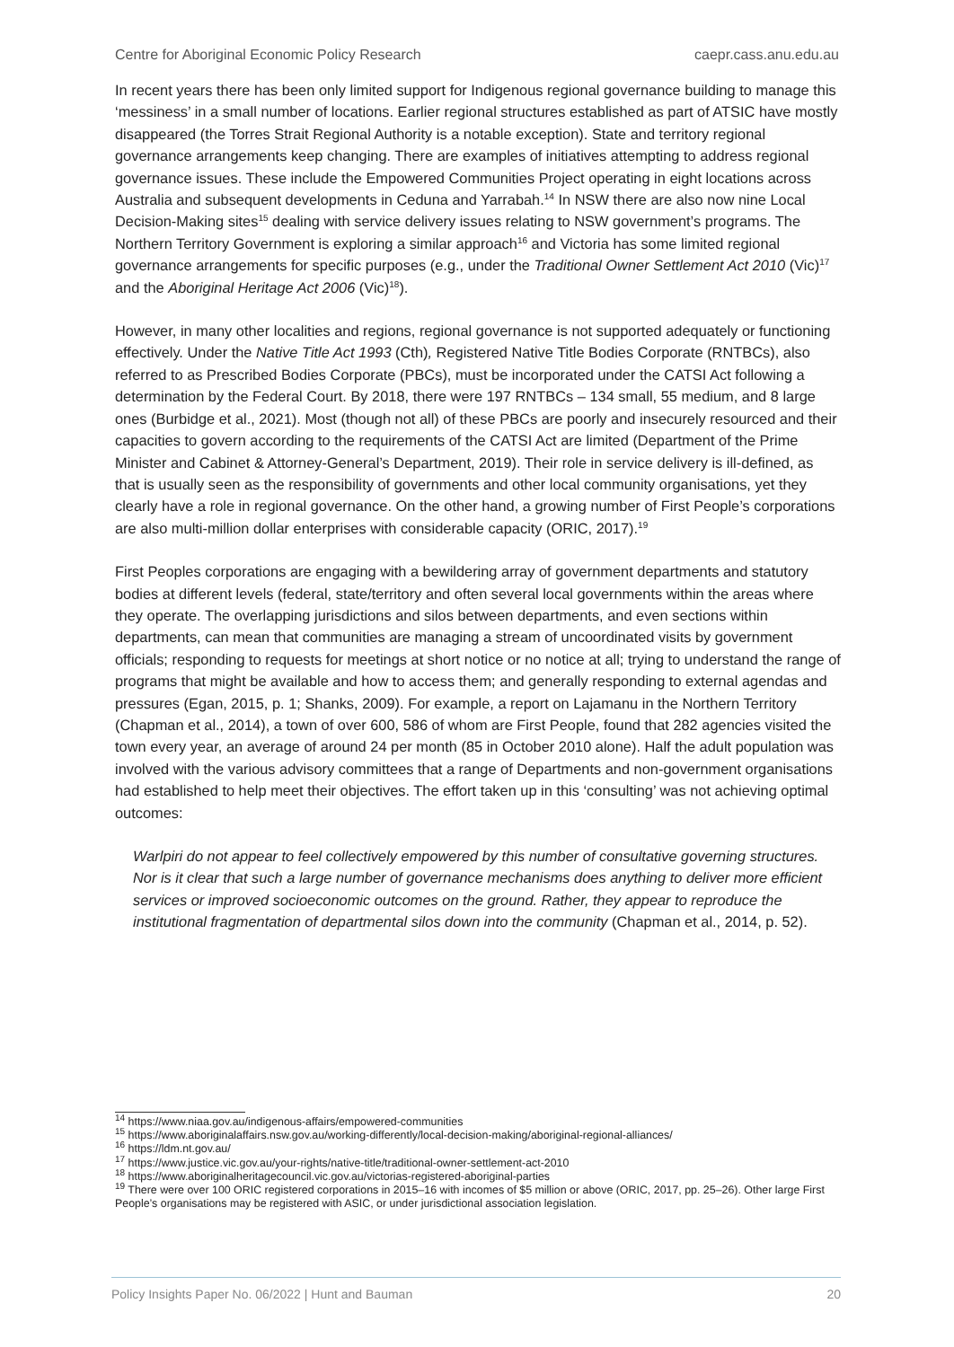Centre for Aboriginal Economic Policy Research caepr.cass.anu.edu.au
In recent years there has been only limited support for Indigenous regional governance building to manage this ‘messiness’ in a small number of locations. Earlier regional structures established as part of ATSIC have mostly disappeared (the Torres Strait Regional Authority is a notable exception). State and territory regional governance arrangements keep changing. There are examples of initiatives attempting to address regional governance issues. These include the Empowered Communities Project operating in eight locations across Australia and subsequent developments in Ceduna and Yarrabah.<sup>14</sup> In NSW there are also now nine Local Decision-Making sites<sup>15</sup> dealing with service delivery issues relating to NSW government’s programs. The Northern Territory Government is exploring a similar approach<sup>16</sup> and Victoria has some limited regional governance arrangements for specific purposes (e.g., under the Traditional Owner Settlement Act 2010 (Vic)<sup>17</sup> and the Aboriginal Heritage Act 2006 (Vic)<sup>18</sup>).
However, in many other localities and regions, regional governance is not supported adequately or functioning effectively. Under the Native Title Act 1993 (Cth), Registered Native Title Bodies Corporate (RNTBCs), also referred to as Prescribed Bodies Corporate (PBCs), must be incorporated under the CATSI Act following a determination by the Federal Court. By 2018, there were 197 RNTBCs – 134 small, 55 medium, and 8 large ones (Burbidge et al., 2021). Most (though not all) of these PBCs are poorly and insecurely resourced and their capacities to govern according to the requirements of the CATSI Act are limited (Department of the Prime Minister and Cabinet & Attorney-General’s Department, 2019). Their role in service delivery is ill-defined, as that is usually seen as the responsibility of governments and other local community organisations, yet they clearly have a role in regional governance. On the other hand, a growing number of First People’s corporations are also multi-million dollar enterprises with considerable capacity (ORIC, 2017).<sup>19</sup>
First Peoples corporations are engaging with a bewildering array of government departments and statutory bodies at different levels (federal, state/territory and often several local governments within the areas where they operate. The overlapping jurisdictions and silos between departments, and even sections within departments, can mean that communities are managing a stream of uncoordinated visits by government officials; responding to requests for meetings at short notice or no notice at all; trying to understand the range of programs that might be available and how to access them; and generally responding to external agendas and pressures (Egan, 2015, p. 1; Shanks, 2009). For example, a report on Lajamanu in the Northern Territory (Chapman et al., 2014), a town of over 600, 586 of whom are First People, found that 282 agencies visited the town every year, an average of around 24 per month (85 in October 2010 alone). Half the adult population was involved with the various advisory committees that a range of Departments and non-government organisations had established to help meet their objectives. The effort taken up in this ‘consulting’ was not achieving optimal outcomes:
Warlpiri do not appear to feel collectively empowered by this number of consultative governing structures. Nor is it clear that such a large number of governance mechanisms does anything to deliver more efficient services or improved socioeconomic outcomes on the ground. Rather, they appear to reproduce the institutional fragmentation of departmental silos down into the community (Chapman et al., 2014, p. 52).
<sup>14</sup> https://www.niaa.gov.au/indigenous-affairs/empowered-communities
<sup>15</sup> https://www.aboriginalaffairs.nsw.gov.au/working-differently/local-decision-making/aboriginal-regional-alliances/
<sup>16</sup> https://ldm.nt.gov.au/
<sup>17</sup> https://www.justice.vic.gov.au/your-rights/native-title/traditional-owner-settlement-act-2010
<sup>18</sup> https://www.aboriginalheritagecouncil.vic.gov.au/victorias-registered-aboriginal-parties
<sup>19</sup> There were over 100 ORIC registered corporations in 2015–16 with incomes of $5 million or above (ORIC, 2017, pp. 25–26). Other large First People’s organisations may be registered with ASIC, or under jurisdictional association legislation.
Policy Insights Paper No. 06/2022 | Hunt and Bauman 20